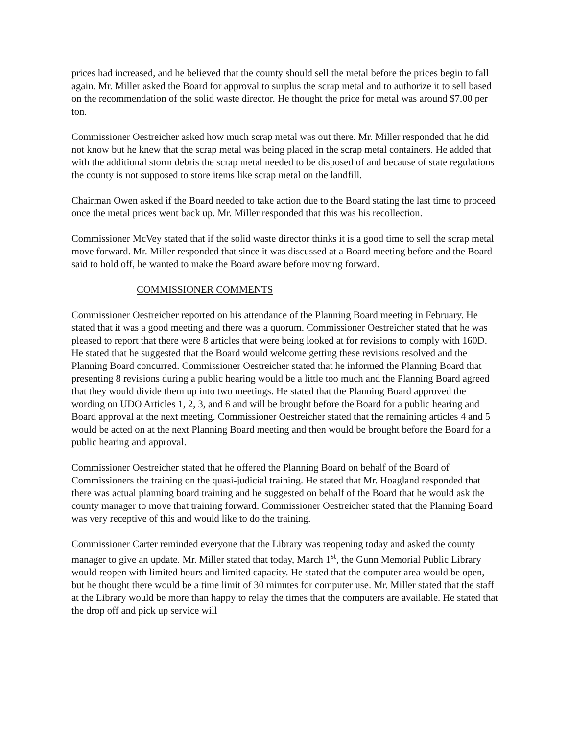prices had increased, and he believed that the county should sell the metal before the prices begin to fall again. Mr. Miller asked the Board for approval to surplus the scrap metal and to authorize it to sell based on the recommendation of the solid waste director. He thought the price for metal was around $7.00 per ton.
Commissioner Oestreicher asked how much scrap metal was out there. Mr. Miller responded that he did not know but he knew that the scrap metal was being placed in the scrap metal containers. He added that with the additional storm debris the scrap metal needed to be disposed of and because of state regulations the county is not supposed to store items like scrap metal on the landfill.
Chairman Owen asked if the Board needed to take action due to the Board stating the last time to proceed once the metal prices went back up. Mr. Miller responded that this was his recollection.
Commissioner McVey stated that if the solid waste director thinks it is a good time to sell the scrap metal move forward. Mr. Miller responded that since it was discussed at a Board meeting before and the Board said to hold off, he wanted to make the Board aware before moving forward.
COMMISSIONER COMMENTS
Commissioner Oestreicher reported on his attendance of the Planning Board meeting in February. He stated that it was a good meeting and there was a quorum. Commissioner Oestreicher stated that he was pleased to report that there were 8 articles that were being looked at for revisions to comply with 160D. He stated that he suggested that the Board would welcome getting these revisions resolved and the Planning Board concurred. Commissioner Oestreicher stated that he informed the Planning Board that presenting 8 revisions during a public hearing would be a little too much and the Planning Board agreed that they would divide them up into two meetings. He stated that the Planning Board approved the wording on UDO Articles 1, 2, 3, and 6 and will be brought before the Board for a public hearing and Board approval at the next meeting. Commissioner Oestreicher stated that the remaining articles 4 and 5 would be acted on at the next Planning Board meeting and then would be brought before the Board for a public hearing and approval.
Commissioner Oestreicher stated that he offered the Planning Board on behalf of the Board of Commissioners the training on the quasi-judicial training. He stated that Mr. Hoagland responded that there was actual planning board training and he suggested on behalf of the Board that he would ask the county manager to move that training forward. Commissioner Oestreicher stated that the Planning Board was very receptive of this and would like to do the training.
Commissioner Carter reminded everyone that the Library was reopening today and asked the county manager to give an update. Mr. Miller stated that today, March 1<sup>st</sup>, the Gunn Memorial Public Library would reopen with limited hours and limited capacity. He stated that the computer area would be open, but he thought there would be a time limit of 30 minutes for computer use. Mr. Miller stated that the staff at the Library would be more than happy to relay the times that the computers are available. He stated that the drop off and pick up service will